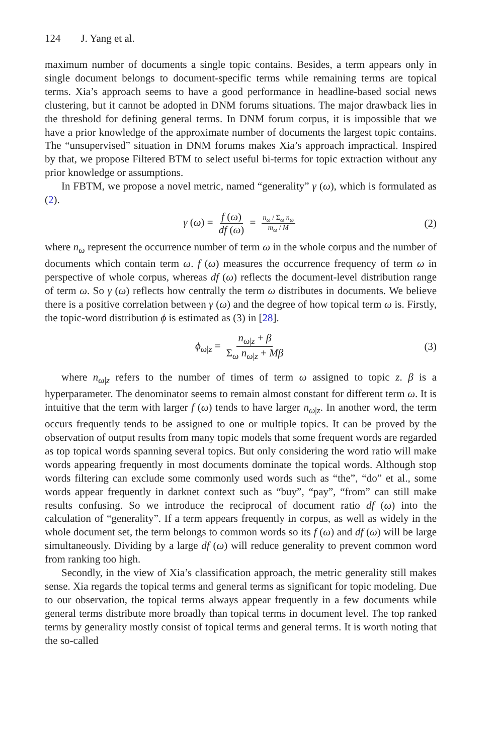124 J. Yang et al.
maximum number of documents a single topic contains. Besides, a term appears only in single document belongs to document-specific terms while remaining terms are topical terms. Xia’s approach seems to have a good performance in headline-based social news clustering, but it cannot be adopted in DNM forums situations. The major drawback lies in the threshold for defining general terms. In DNM forum corpus, it is impossible that we have a prior knowledge of the approximate number of documents the largest topic contains. The “unsupervised” situation in DNM forums makes Xia’s approach impractical. Inspired by that, we propose Filtered BTM to select useful bi-terms for topic extraction without any prior knowledge or assumptions.
In FBTM, we propose a novel metric, named “generality” γ (ω), which is formulated as (2).
γ (ω) = f (ω) df (ω) = n<sub>ω</sub> / Σ<sub>ω</sub> n<sub>ω</sub> m<sub>ω</sub> / M (2)
where n<sub>ω</sub> represent the occurrence number of term ω in the whole corpus and the number of documents which contain term ω. f (ω) measures the occurrence frequency of term ω in perspective of whole corpus, whereas df (ω) reflects the document-level distribution range of term ω. So γ (ω) reflects how centrally the term ω distributes in documents. We believe there is a positive correlation between γ (ω) and the degree of how topical term ω is. Firstly, the topic-word distribution ϕ is estimated as (3) in [28].
ϕ<sub>ω|z</sub> = n<sub>ω|z</sub> + β Σ<sub>ω</sub> n<sub>ω|z</sub> + Mβ (3)
where n<sub>ω|z</sub> refers to the number of times of term ω assigned to topic z. β is a hyperparameter. The denominator seems to remain almost constant for different term ω. It is intuitive that the term with larger f (ω) tends to have larger n<sub>ω|z</sub>. In another word, the term occurs frequently tends to be assigned to one or multiple topics. It can be proved by the observation of output results from many topic models that some frequent words are regarded as top topical words spanning several topics. But only considering the word ratio will make words appearing frequently in most documents dominate the topical words. Although stop words filtering can exclude some commonly used words such as “the”, “do” et al., some words appear frequently in darknet context such as “buy”, “pay”, “from” can still make results confusing. So we introduce the reciprocal of document ratio df (ω) into the calculation of “generality”. If a term appears frequently in corpus, as well as widely in the whole document set, the term belongs to common words so its f (ω) and df (ω) will be large simultaneously. Dividing by a large df (ω) will reduce generality to prevent common word from ranking too high.
Secondly, in the view of Xia’s classification approach, the metric generality still makes sense. Xia regards the topical terms and general terms as significant for topic modeling. Due to our observation, the topical terms always appear frequently in a few documents while general terms distribute more broadly than topical terms in document level. The top ranked terms by generality mostly consist of topical terms and general terms. It is worth noting that the so-called